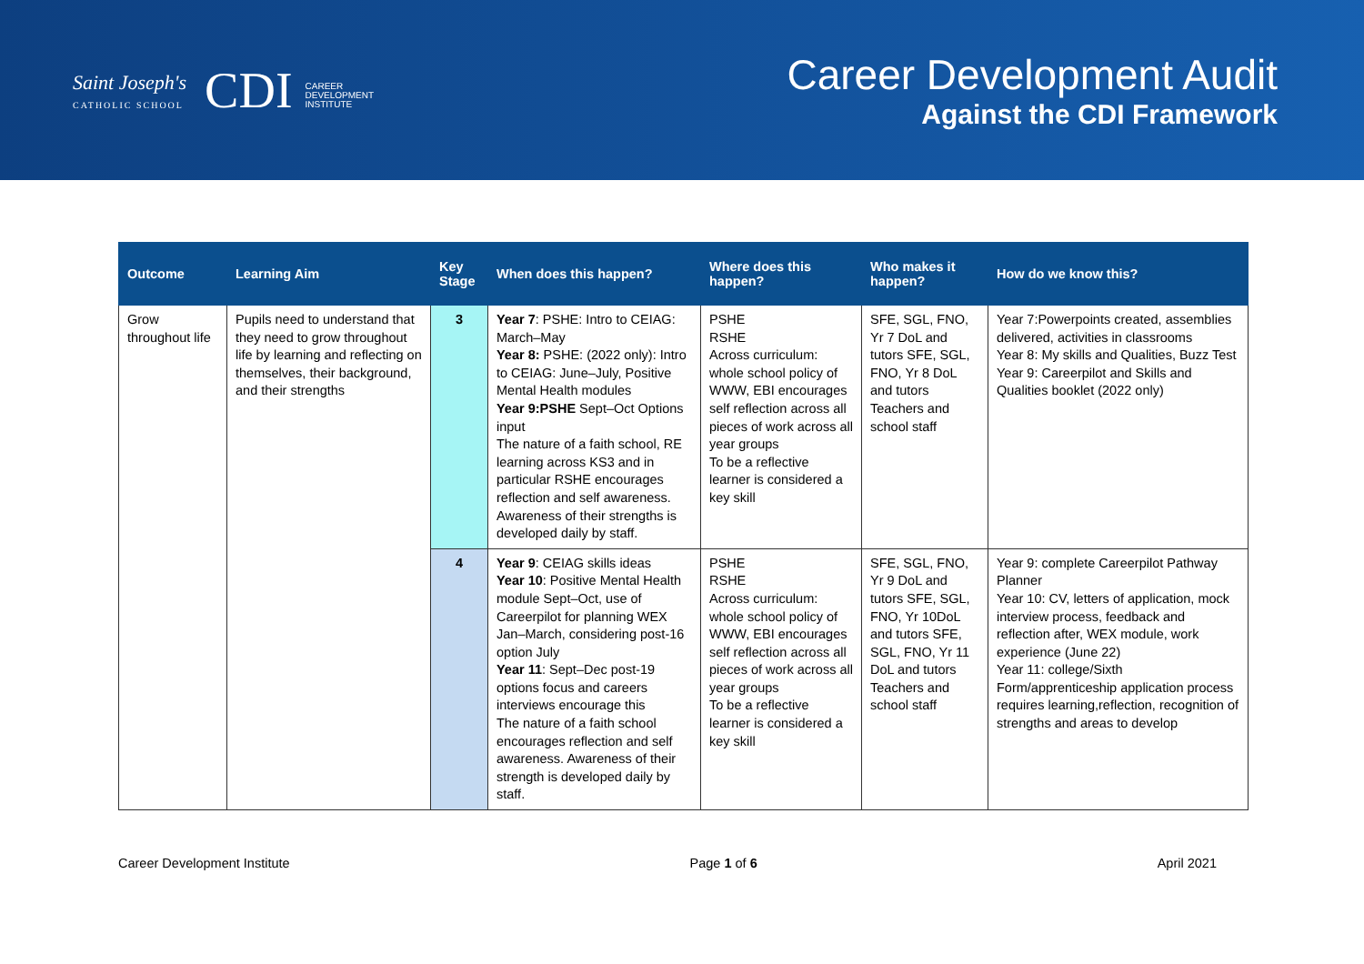Saint Joseph's
CATHOLIC SCHOOL
CDI CAREER
DEVELOPMENT
INSTITUTE
Career Development Audit
Against the CDI Framework
| Outcome | Learning Aim | Key Stage | When does this happen? | Where does this happen? | Who makes it happen? | How do we know this? |
| --- | --- | --- | --- | --- | --- | --- |
| Grow throughout life | Pupils need to understand that they need to grow throughout life by learning and reflecting on themselves, their background, and their strengths | 3 | Year 7 : PSHE: Intro to CEIAG: March–May Year 8: PSHE: (2022 only): Intro to CEIAG: June–July, Positive Mental Health modules Year 9:PSHE Sept–Oct Options input The nature of a faith school, RE learning across KS3 and in particular RSHE encourages reflection and self awareness. Awareness of their strengths is developed daily by staff. | PSHE RSHE Across curriculum: whole school policy of WWW, EBI encourages self reflection across all pieces of work across all year groups To be a reflective learner is considered a key skill | SFE, SGL, FNO, Yr 7 DoL and tutors SFE, SGL, FNO, Yr 8 DoL and tutors Teachers and school staff | Year 7:Powerpoints created, assemblies delivered, activities in classrooms Year 8: My skills and Qualities, Buzz Test Year 9: Careerpilot and Skills and Qualities booklet (2022 only) |
| | | 4 | Year 9 : CEIAG skills ideas Year 10 : Positive Mental Health module Sept–Oct, use of Careerpilot for planning WEX Jan–March, considering post-16 option July Year 11 : Sept–Dec post-19 options focus and careers interviews encourage this The nature of a faith school encourages reflection and self awareness. Awareness of their strength is developed daily by staff. | PSHE RSHE Across curriculum: whole school policy of WWW, EBI encourages self reflection across all pieces of work across all year groups To be a reflective learner is considered a key skill | SFE, SGL, FNO, Yr 9 DoL and tutors SFE, SGL, FNO, Yr 10DoL and tutors SFE, SGL, FNO, Yr 11 DoL and tutors Teachers and school staff | Year 9: complete Careerpilot Pathway Planner Year 10: CV, letters of application, mock interview process, feedback and reflection after, WEX module, work experience (June 22) Year 11: college/Sixth Form/apprenticeship application process requires learning,reflection, recognition of strengths and areas to develop |
Career Development Institute Page 1 of 6 April 2021